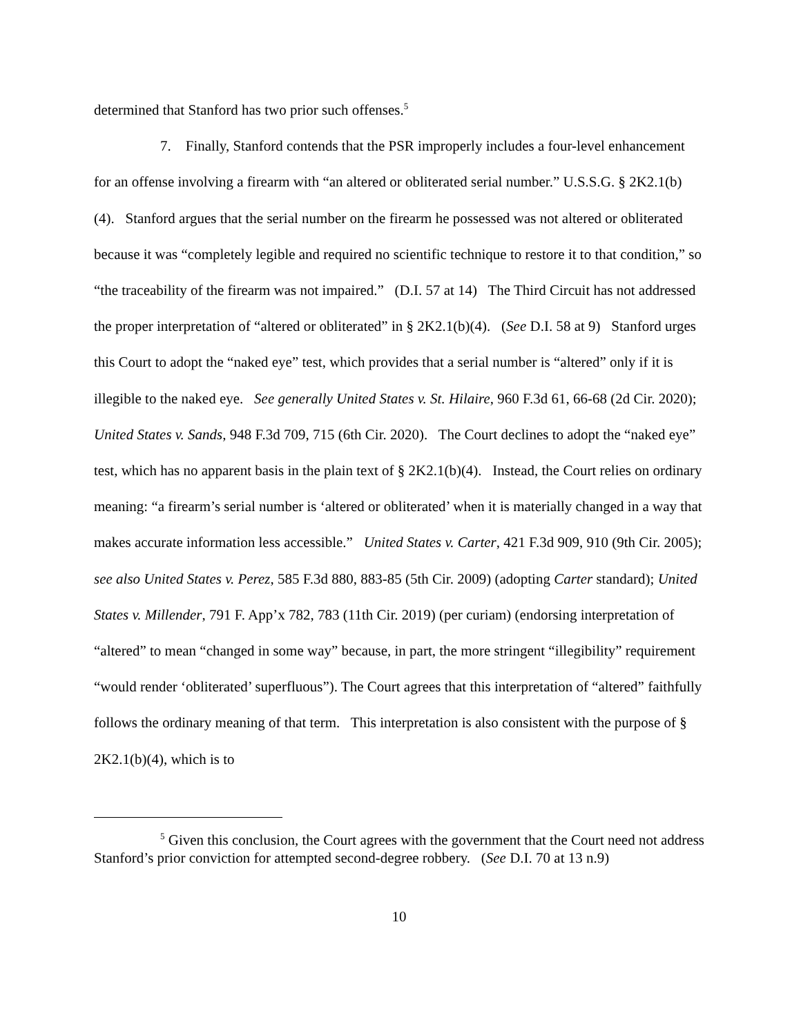determined that Stanford has two prior such offenses.<sup>5</sup>
7. Finally, Stanford contends that the PSR improperly includes a four-level enhancement for an offense involving a firearm with “an altered or obliterated serial number.” U.S.S.G. § 2K2.1(b)(4). Stanford argues that the serial number on the firearm he possessed was not altered or obliterated because it was “completely legible and required no scientific technique to restore it to that condition,” so “the traceability of the firearm was not impaired.” (D.I. 57 at 14) The Third Circuit has not addressed the proper interpretation of “altered or obliterated” in § 2K2.1(b)(4). (See D.I. 58 at 9) Stanford urges this Court to adopt the “naked eye” test, which provides that a serial number is “altered” only if it is illegible to the naked eye. See generally United States v. St. Hilaire, 960 F.3d 61, 66-68 (2d Cir. 2020); United States v. Sands, 948 F.3d 709, 715 (6th Cir. 2020). The Court declines to adopt the “naked eye” test, which has no apparent basis in the plain text of § 2K2.1(b)(4). Instead, the Court relies on ordinary meaning: “a firearm’s serial number is ‘altered or obliterated’ when it is materially changed in a way that makes accurate information less accessible.” United States v. Carter, 421 F.3d 909, 910 (9th Cir. 2005); see also United States v. Perez, 585 F.3d 880, 883-85 (5th Cir. 2009) (adopting Carter standard); United States v. Millender, 791 F. App’x 782, 783 (11th Cir. 2019) (per curiam) (endorsing interpretation of “altered” to mean “changed in some way” because, in part, the more stringent “illegibility” requirement “would render ‘obliterated’ superfluous”). The Court agrees that this interpretation of “altered” faithfully follows the ordinary meaning of that term. This interpretation is also consistent with the purpose of § 2K2.1(b)(4), which is to
<sup>5</sup> Given this conclusion, the Court agrees with the government that the Court need not address Stanford’s prior conviction for attempted second-degree robbery. (See D.I. 70 at 13 n.9)
10